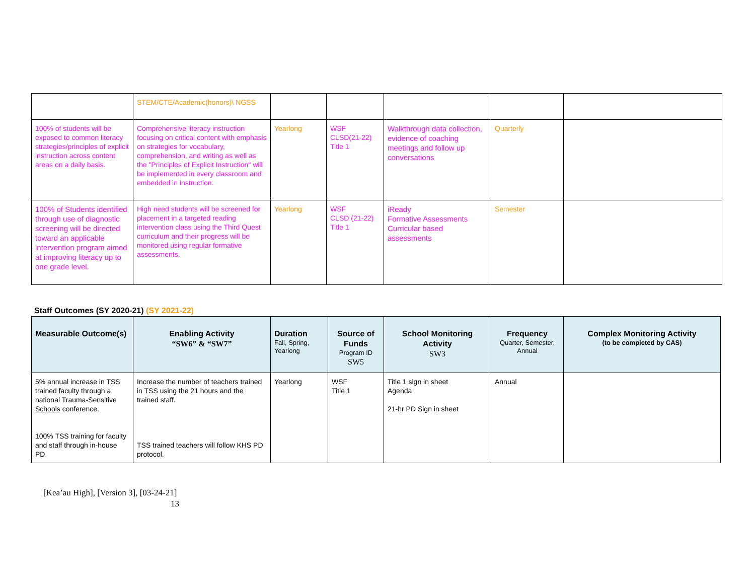| | STEM/CTE/Academic(honors)\ NGSS | | | | | |
| 100% of students will be exposed to common literacy strategies/principles of explicit instruction across content areas on a daily basis. | Comprehensive literacy instruction focusing on critical content with emphasis on strategies for vocabulary, comprehension, and writing as well as the "Principles of Explicit Instruction" will be implemented in every classroom and embedded in instruction. | Yearlong | WSF CLSD(21-22) Title 1 | Walkthrough data collection, evidence of coaching meetings and follow up conversations | Quarterly | |
| 100% of Students identified through use of diagnostic screening will be directed toward an applicable intervention program aimed at improving literacy up to one grade level. | High need students will be screened for placement in a targeted reading intervention class using the Third Quest curriculum and their progress will be monitored using regular formative assessments. | Yearlong | WSF CLSD (21-22) Title 1 | iReady Formative Assessments Curricular based assessments | Semester | |
Staff Outcomes (SY 2020-21) (SY 2021-22)
| Measurable Outcome(s) | Enabling Activity “SW6” & “SW7” | Duration Fall, Spring, Yearlong | Source of Funds Program ID SW5 | School Monitoring Activity SW3 | Frequency Quarter, Semester, Annual | Complex Monitoring Activity (to be completed by CAS) |
| --- | --- | --- | --- | --- | --- | --- |
| 5% annual increase in TSS trained faculty through a national Trauma-Sensitive Schools conference. 100% TSS training for faculty and staff through in-house PD. | Increase the number of teachers trained in TSS using the 21 hours and the trained staff. TSS trained teachers will follow KHS PD protocol. | Yearlong | WSF Title 1 | Title 1 sign in sheet Agenda 21-hr PD Sign in sheet | Annual | |
[Kea’au High], [Version 3], [03-24-21]
13